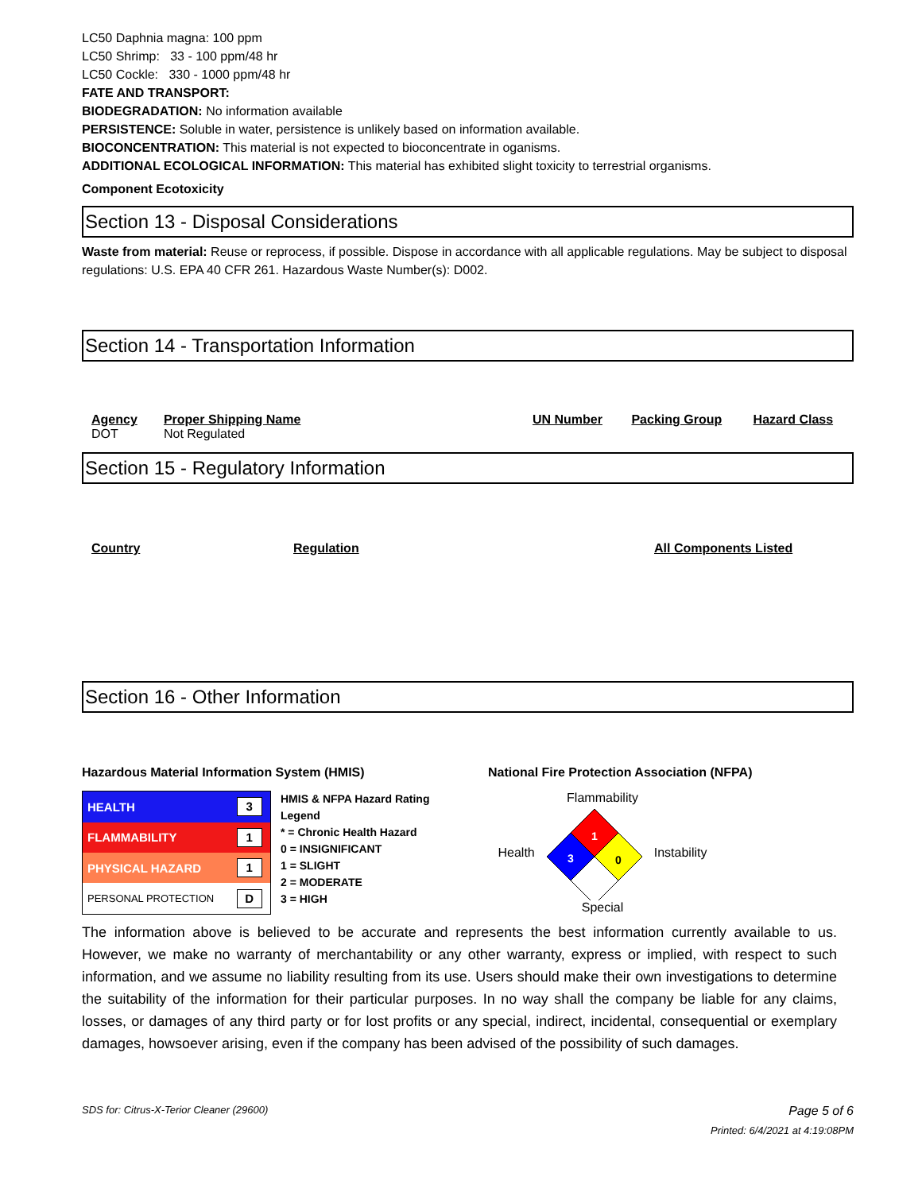LC50 Daphnia magna: 100 ppm
LC50 Shrimp: 33 - 100 ppm/48 hr
LC50 Cockle: 330 - 1000 ppm/48 hr
FATE AND TRANSPORT:
BIODEGRADATION: No information available
PERSISTENCE: Soluble in water, persistence is unlikely based on information available.
BIOCONCENTRATION: This material is not expected to bioconcentrate in oganisms.
ADDITIONAL ECOLOGICAL INFORMATION: This material has exhibited slight toxicity to terrestrial organisms.
Component Ecotoxicity
Section 13 - Disposal Considerations
Waste from material: Reuse or reprocess, if possible. Dispose in accordance with all applicable regulations. May be subject to disposal regulations: U.S. EPA 40 CFR 261. Hazardous Waste Number(s): D002.
Section 14 - Transportation Information
| Agency | Proper Shipping Name | UN Number | Packing Group | Hazard Class |
| --- | --- | --- | --- | --- |
| DOT | Not Regulated | | | |
Section 15 - Regulatory Information
| Country | Regulation | All Components Listed |
| --- | --- | --- |
Section 16 - Other Information
Hazardous Material Information System (HMIS) National Fire Protection Association (NFPA)
| HEALTH | 3 |
| FLAMMABILITY | 1 |
| PHYSICAL HAZARD | 1 |
| PERSONAL PROTECTION | D |
HMIS & NFPA Hazard Rating Legend
* = Chronic Health Hazard
0 = INSIGNIFICANT
1 = SLIGHT
2 = MODERATE
3 = HIGH
Flammability
Health
1
3
0
Instability
Special
The information above is believed to be accurate and represents the best information currently available to us. However, we make no warranty of merchantability or any other warranty, express or implied, with respect to such information, and we assume no liability resulting from its use. Users should make their own investigations to determine the suitability of the information for their particular purposes. In no way shall the company be liable for any claims, losses, or damages of any third party or for lost profits or any special, indirect, incidental, consequential or exemplary damages, howsoever arising, even if the company has been advised of the possibility of such damages.
SDS for: Citrus-X-Terior Cleaner (29600) Page 5 of 6
Printed: 6/4/2021 at 4:19:08PM